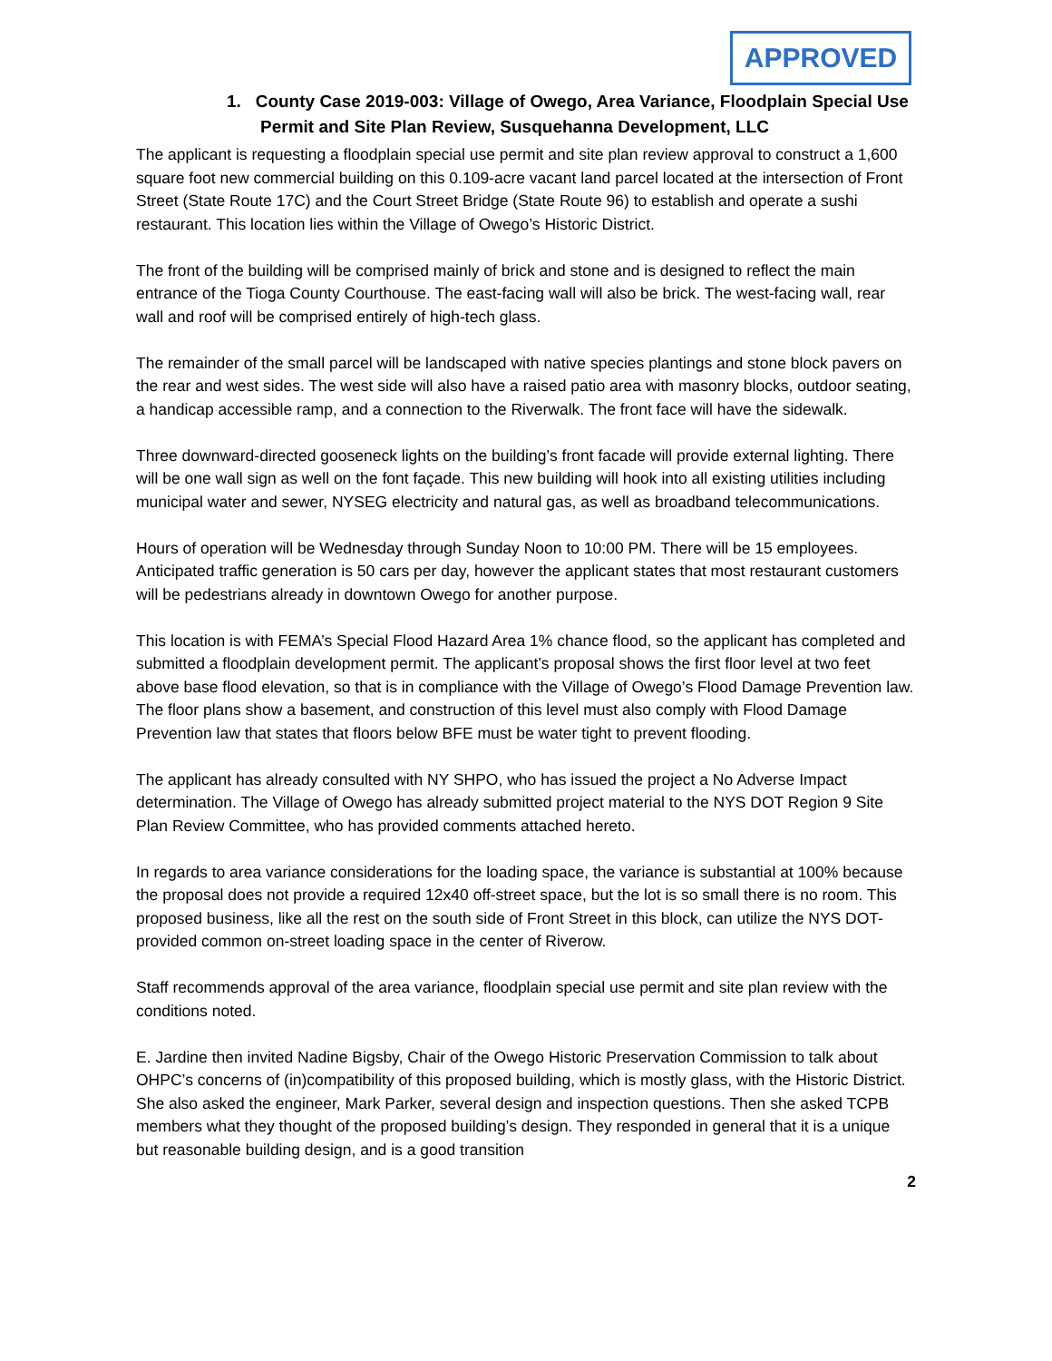APPROVED
1. County Case 2019-003: Village of Owego, Area Variance, Floodplain Special Use Permit and Site Plan Review, Susquehanna Development, LLC
The applicant is requesting a floodplain special use permit and site plan review approval to construct a 1,600 square foot new commercial building on this 0.109-acre vacant land parcel located at the intersection of Front Street (State Route 17C) and the Court Street Bridge (State Route 96) to establish and operate a sushi restaurant. This location lies within the Village of Owego’s Historic District.
The front of the building will be comprised mainly of brick and stone and is designed to reflect the main entrance of the Tioga County Courthouse. The east-facing wall will also be brick. The west-facing wall, rear wall and roof will be comprised entirely of high-tech glass.
The remainder of the small parcel will be landscaped with native species plantings and stone block pavers on the rear and west sides. The west side will also have a raised patio area with masonry blocks, outdoor seating, a handicap accessible ramp, and a connection to the Riverwalk. The front face will have the sidewalk.
Three downward-directed gooseneck lights on the building’s front facade will provide external lighting. There will be one wall sign as well on the font façade. This new building will hook into all existing utilities including municipal water and sewer, NYSEG electricity and natural gas, as well as broadband telecommunications.
Hours of operation will be Wednesday through Sunday Noon to 10:00 PM. There will be 15 employees. Anticipated traffic generation is 50 cars per day, however the applicant states that most restaurant customers will be pedestrians already in downtown Owego for another purpose.
This location is with FEMA’s Special Flood Hazard Area 1% chance flood, so the applicant has completed and submitted a floodplain development permit. The applicant’s proposal shows the first floor level at two feet above base flood elevation, so that is in compliance with the Village of Owego’s Flood Damage Prevention law. The floor plans show a basement, and construction of this level must also comply with Flood Damage Prevention law that states that floors below BFE must be water tight to prevent flooding.
The applicant has already consulted with NY SHPO, who has issued the project a No Adverse Impact determination. The Village of Owego has already submitted project material to the NYS DOT Region 9 Site Plan Review Committee, who has provided comments attached hereto.
In regards to area variance considerations for the loading space, the variance is substantial at 100% because the proposal does not provide a required 12x40 off-street space, but the lot is so small there is no room. This proposed business, like all the rest on the south side of Front Street in this block, can utilize the NYS DOT-provided common on-street loading space in the center of Riverow.
Staff recommends approval of the area variance, floodplain special use permit and site plan review with the conditions noted.
E. Jardine then invited Nadine Bigsby, Chair of the Owego Historic Preservation Commission to talk about OHPC’s concerns of (in)compatibility of this proposed building, which is mostly glass, with the Historic District. She also asked the engineer, Mark Parker, several design and inspection questions. Then she asked TCPB members what they thought of the proposed building’s design. They responded in general that it is a unique but reasonable building design, and is a good transition
2